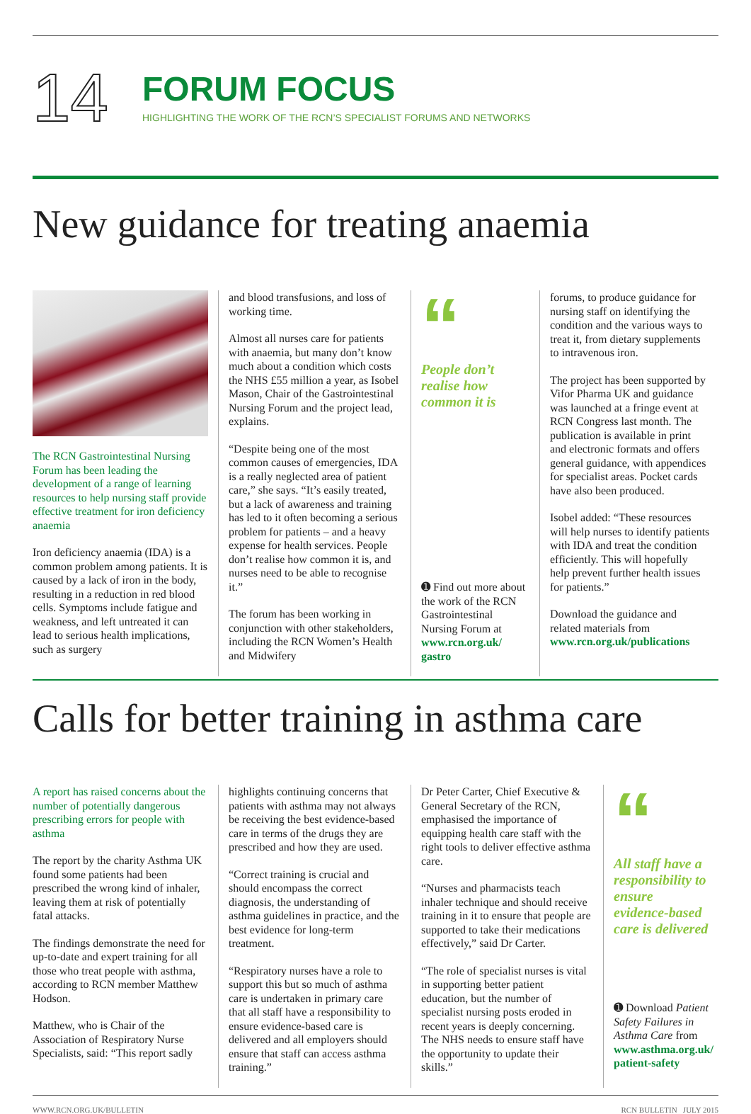14
FORUM FOCUS
HIGHLIGHTING THE WORK OF THE RCN’S SPECIALIST FORUMS AND NETWORKS
New guidance for treating anaemia
The RCN Gastrointestinal Nursing Forum has been leading the development of a range of learning resources to help nursing staff provide effective treatment for iron deficiency anaemia
Iron deficiency anaemia (IDA) is a common problem among patients. It is caused by a lack of iron in the body, resulting in a reduction in red blood cells. Symptoms include fatigue and weakness, and left untreated it can lead to serious health implications, such as surgery
and blood transfusions, and loss of working time.
Almost all nurses care for patients with anaemia, but many don’t know much about a condition which costs the NHS £55 million a year, as Isobel Mason, Chair of the Gastrointestinal Nursing Forum and the project lead, explains.
“Despite being one of the most common causes of emergencies, IDA is a really neglected area of patient care,” she says. “It’s easily treated, but a lack of awareness and training has led to it often becoming a serious problem for patients – and a heavy expense for health services. People don’t realise how common it is, and nurses need to be able to recognise it.”
The forum has been working in conjunction with other stakeholders, including the RCN Women’s Health and Midwifery
“
People don’t realise how common it is
➊ Find out more about the work of the RCN Gastrointestinal Nursing Forum at www.rcn.org.uk/ gastro
forums, to produce guidance for nursing staff on identifying the condition and the various ways to treat it, from dietary supplements to intravenous iron.
The project has been supported by Vifor Pharma UK and guidance was launched at a fringe event at RCN Congress last month. The publication is available in print and electronic formats and offers general guidance, with appendices for specialist areas. Pocket cards have also been produced.
Isobel added: “These resources will help nurses to identify patients with IDA and treat the condition efficiently. This will hopefully help prevent further health issues for patients.”
Download the guidance and related materials from www.rcn.org.uk/publications
Calls for better training in asthma care
A report has raised concerns about the number of potentially dangerous prescribing errors for people with asthma
The report by the charity Asthma UK found some patients had been prescribed the wrong kind of inhaler, leaving them at risk of potentially fatal attacks.
The findings demonstrate the need for up-to-date and expert training for all those who treat people with asthma, according to RCN member Matthew Hodson.
Matthew, who is Chair of the Association of Respiratory Nurse Specialists, said: “This report sadly
highlights continuing concerns that patients with asthma may not always be receiving the best evidence-based care in terms of the drugs they are prescribed and how they are used.
“Correct training is crucial and should encompass the correct diagnosis, the understanding of asthma guidelines in practice, and the best evidence for long-term treatment.
“Respiratory nurses have a role to support this but so much of asthma care is undertaken in primary care that all staff have a responsibility to ensure evidence-based care is delivered and all employers should ensure that staff can access asthma training.”
Dr Peter Carter, Chief Executive & General Secretary of the RCN, emphasised the importance of equipping health care staff with the right tools to deliver effective asthma care.
“Nurses and pharmacists teach inhaler technique and should receive training in it to ensure that people are supported to take their medications effectively,” said Dr Carter.
“The role of specialist nurses is vital in supporting better patient education, but the number of specialist nursing posts eroded in recent years is deeply concerning. The NHS needs to ensure staff have the opportunity to update their skills.”
“
All staff have a responsibility to ensure evidence-based care is delivered
➊ Download Patient Safety Failures in Asthma Care from www.asthma.org.uk/ patient-safety
WWW.RCN.ORG.UK/BULLETIN RCN BULLETIN JULY 2015